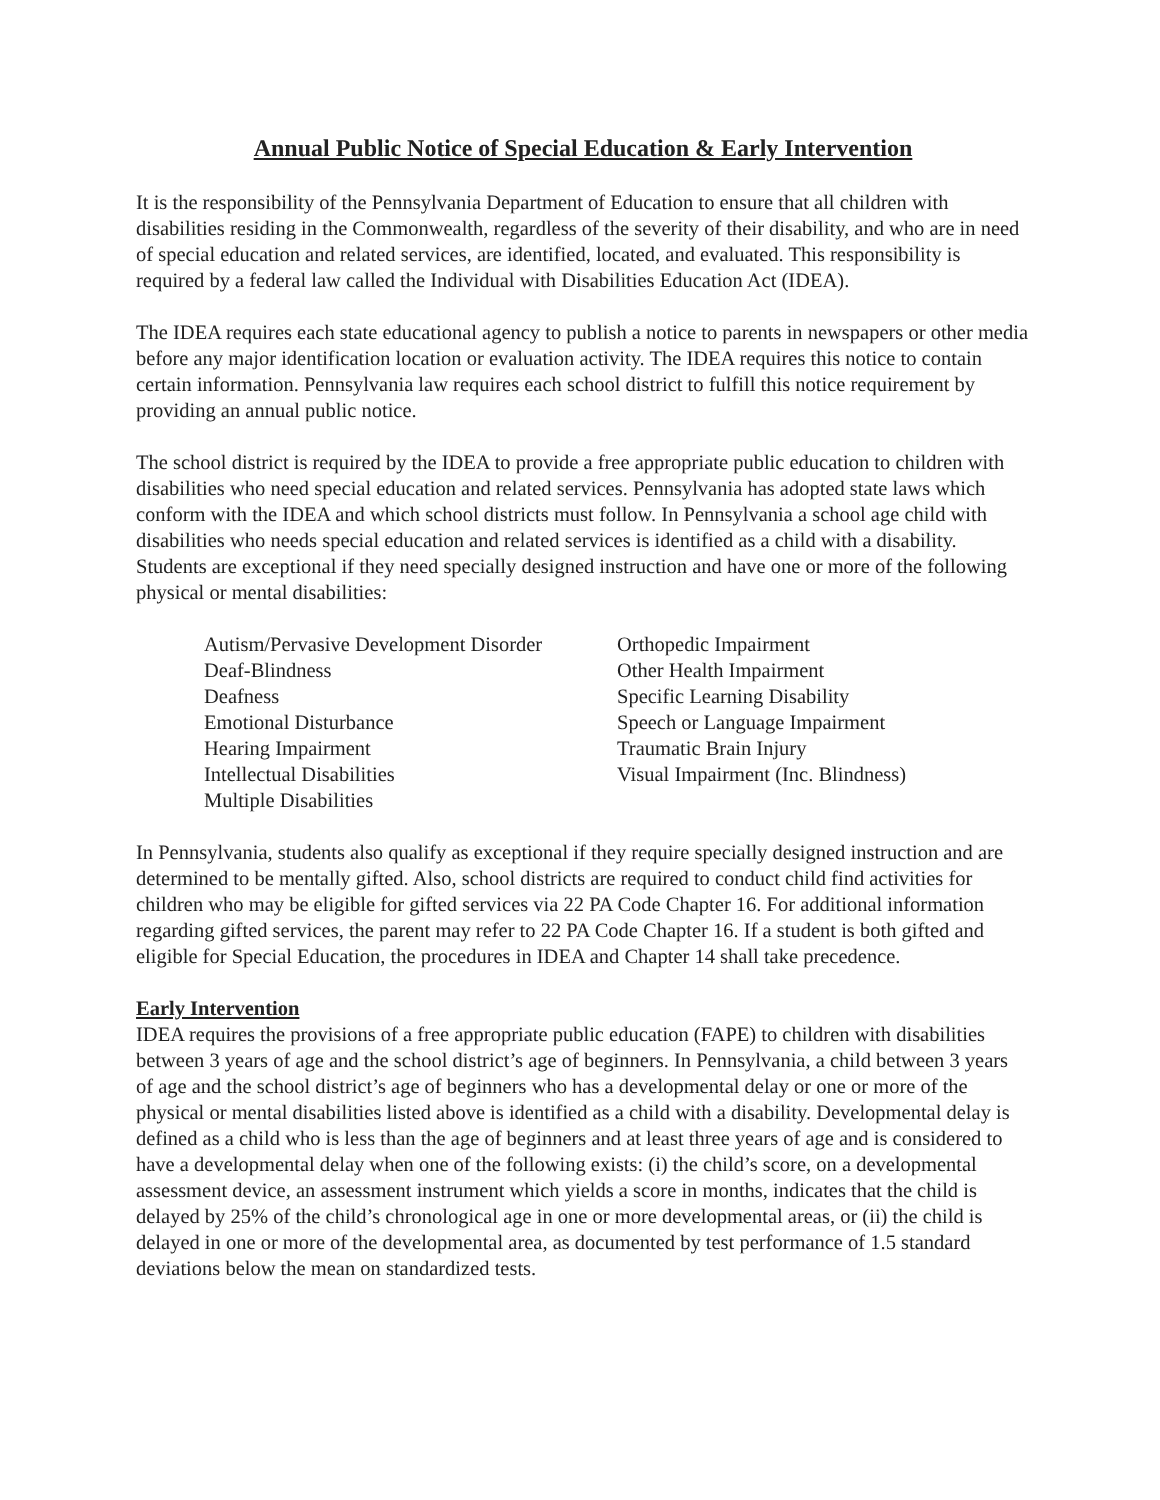Annual Public Notice of Special Education & Early Intervention
It is the responsibility of the Pennsylvania Department of Education to ensure that all children with disabilities residing in the Commonwealth, regardless of the severity of their disability, and who are in need of special education and related services, are identified, located, and evaluated. This responsibility is required by a federal law called the Individual with Disabilities Education Act (IDEA).
The IDEA requires each state educational agency to publish a notice to parents in newspapers or other media before any major identification location or evaluation activity. The IDEA requires this notice to contain certain information. Pennsylvania law requires each school district to fulfill this notice requirement by providing an annual public notice.
The school district is required by the IDEA to provide a free appropriate public education to children with disabilities who need special education and related services. Pennsylvania has adopted state laws which conform with the IDEA and which school districts must follow. In Pennsylvania a school age child with disabilities who needs special education and related services is identified as a child with a disability. Students are exceptional if they need specially designed instruction and have one or more of the following physical or mental disabilities:
Autism/Pervasive Development Disorder
Deaf-Blindness
Deafness
Emotional Disturbance
Hearing Impairment
Intellectual Disabilities
Multiple Disabilities
Orthopedic Impairment
Other Health Impairment
Specific Learning Disability
Speech or Language Impairment
Traumatic Brain Injury
Visual Impairment (Inc. Blindness)
In Pennsylvania, students also qualify as exceptional if they require specially designed instruction and are determined to be mentally gifted. Also, school districts are required to conduct child find activities for children who may be eligible for gifted services via 22 PA Code Chapter 16. For additional information regarding gifted services, the parent may refer to 22 PA Code Chapter 16. If a student is both gifted and eligible for Special Education, the procedures in IDEA and Chapter 14 shall take precedence.
Early Intervention
IDEA requires the provisions of a free appropriate public education (FAPE) to children with disabilities between 3 years of age and the school district’s age of beginners. In Pennsylvania, a child between 3 years of age and the school district’s age of beginners who has a developmental delay or one or more of the physical or mental disabilities listed above is identified as a child with a disability. Developmental delay is defined as a child who is less than the age of beginners and at least three years of age and is considered to have a developmental delay when one of the following exists: (i) the child’s score, on a developmental assessment device, an assessment instrument which yields a score in months, indicates that the child is delayed by 25% of the child’s chronological age in one or more developmental areas, or (ii) the child is delayed in one or more of the developmental area, as documented by test performance of 1.5 standard deviations below the mean on standardized tests.